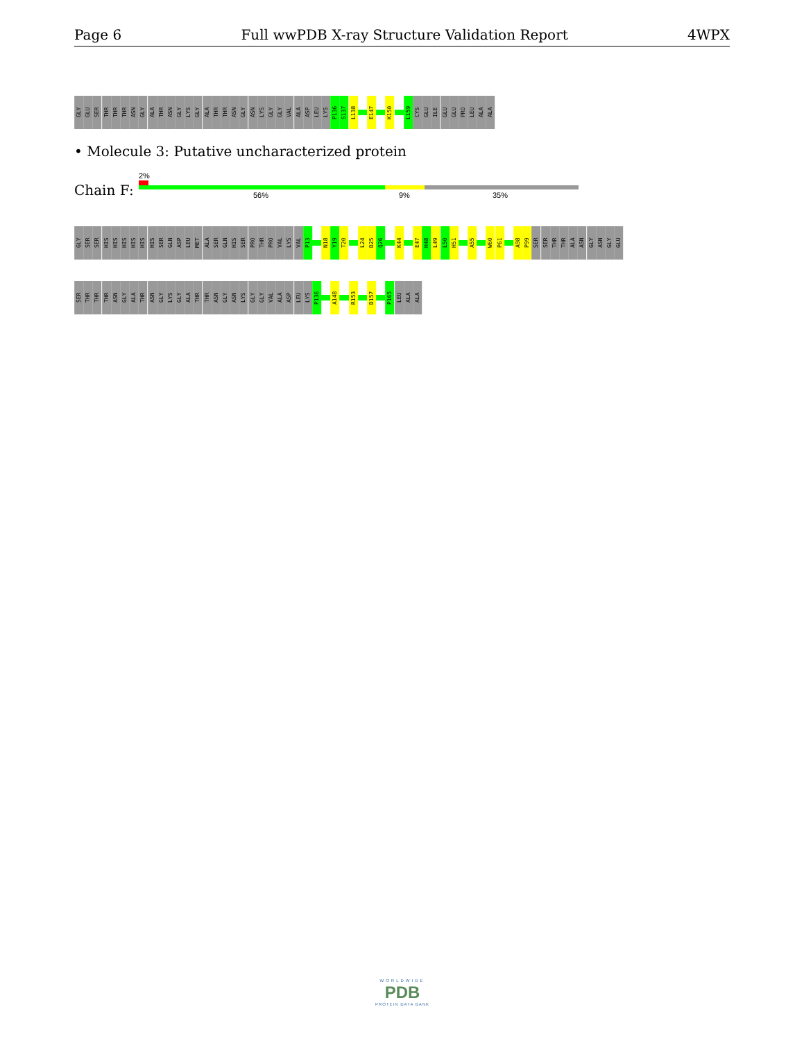Page 6 Full wwPDB X-ray Structure Validation Report 4WPX
GLY
GLU
SER
THR
THR
THR
ASN
GLY
ALA
THR
ASN
GLY
LYS
GLY
ALA
THR
THR
ASN
GLY
ASN
LYS
GLY
GLY
VAL
ALA
ASP
LEU
LYS
P136
S137
L138
E147
K150
L159
CYS
GLU
ILE
GLU
GLU
PRO
LEU
ALA
ALA
• Molecule 3: Putative uncharacterized protein
Chain F:
2%
56% 9% 35%
GLY
SER
SER
HIS
HIS
HIS
HIS
HIS
HIS
SER
GLN
ASP
LEU
MET
ALA
SER
GLN
HIS
SER
PRO
THR
PRO
VAL
LYS
VAL
P13
N18
Y19
T20
L24
D25
Q26
K44
E47
H48
L49
L50
H51
A55
W60
P61
A98
P99
SER
SER
THR
THR
ALA
ASN
GLY
ASN
GLY
GLU
SER
THR
THR
THR
ASN
GLY
ALA
THR
ASN
GLY
LYS
GLY
ALA
THR
THR
ASN
GLY
ASN
LYS
GLY
GLY
VAL
ALA
ASP
LEU
LYS
P136
A148
R153
D157
P165
LEU
ALA
ALA
WORLDWIDE
PDB
PROTEIN DATA BANK